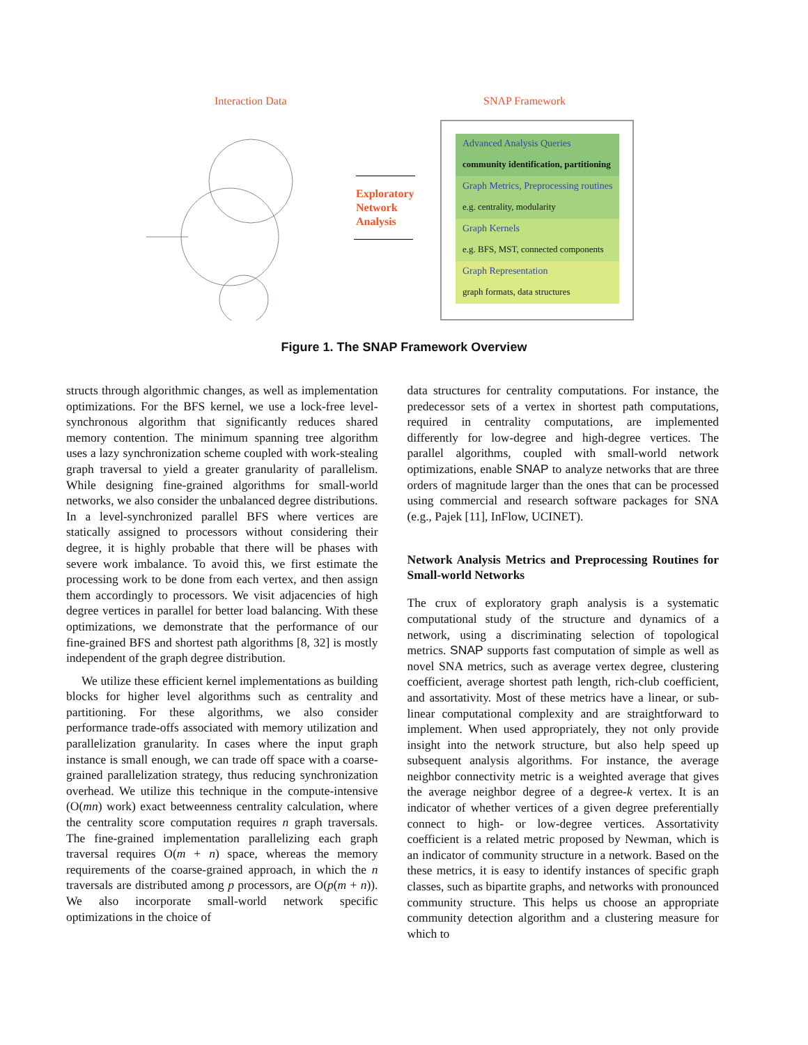Interaction Data SNAP Framework
Exploratory
Network
Analysis
Advanced Analysis Queries
community identification, partitioning
Graph Metrics, Preprocessing routines
e.g. centrality, modularity
Graph Kernels
e.g. BFS, MST, connected components
Graph Representation
graph formats, data structures
Figure 1. The SNAP Framework Overview
structs through algorithmic changes, as well as implementation optimizations. For the BFS kernel, we use a lock-free level-synchronous algorithm that significantly reduces shared memory contention. The minimum spanning tree algorithm uses a lazy synchronization scheme coupled with work-stealing graph traversal to yield a greater granularity of parallelism. While designing fine-grained algorithms for small-world networks, we also consider the unbalanced degree distributions. In a level-synchronized parallel BFS where vertices are statically assigned to processors without considering their degree, it is highly probable that there will be phases with severe work imbalance. To avoid this, we first estimate the processing work to be done from each vertex, and then assign them accordingly to processors. We visit adjacencies of high degree vertices in parallel for better load balancing. With these optimizations, we demonstrate that the performance of our fine-grained BFS and shortest path algorithms [8, 32] is mostly independent of the graph degree distribution.
We utilize these efficient kernel implementations as building blocks for higher level algorithms such as centrality and partitioning. For these algorithms, we also consider performance trade-offs associated with memory utilization and parallelization granularity. In cases where the input graph instance is small enough, we can trade off space with a coarse-grained parallelization strategy, thus reducing synchronization overhead. We utilize this technique in the compute-intensive (O(mn) work) exact betweenness centrality calculation, where the centrality score computation requires n graph traversals. The fine-grained implementation parallelizing each graph traversal requires O(m + n) space, whereas the memory requirements of the coarse-grained approach, in which the n traversals are distributed among p processors, are O(p(m + n)). We also incorporate small-world network specific optimizations in the choice of
data structures for centrality computations. For instance, the predecessor sets of a vertex in shortest path computations, required in centrality computations, are implemented differently for low-degree and high-degree vertices. The parallel algorithms, coupled with small-world network optimizations, enable SNAP to analyze networks that are three orders of magnitude larger than the ones that can be processed using commercial and research software packages for SNA (e.g., Pajek [11], InFlow, UCINET).
Network Analysis Metrics and Preprocessing Routines for Small-world Networks
The crux of exploratory graph analysis is a systematic computational study of the structure and dynamics of a network, using a discriminating selection of topological metrics. SNAP supports fast computation of simple as well as novel SNA metrics, such as average vertex degree, clustering coefficient, average shortest path length, rich-club coefficient, and assortativity. Most of these metrics have a linear, or sub-linear computational complexity and are straightforward to implement. When used appropriately, they not only provide insight into the network structure, but also help speed up subsequent analysis algorithms. For instance, the average neighbor connectivity metric is a weighted average that gives the average neighbor degree of a degree-k vertex. It is an indicator of whether vertices of a given degree preferentially connect to high- or low-degree vertices. Assortativity coefficient is a related metric proposed by Newman, which is an indicator of community structure in a network. Based on the these metrics, it is easy to identify instances of specific graph classes, such as bipartite graphs, and networks with pronounced community structure. This helps us choose an appropriate community detection algorithm and a clustering measure for which to